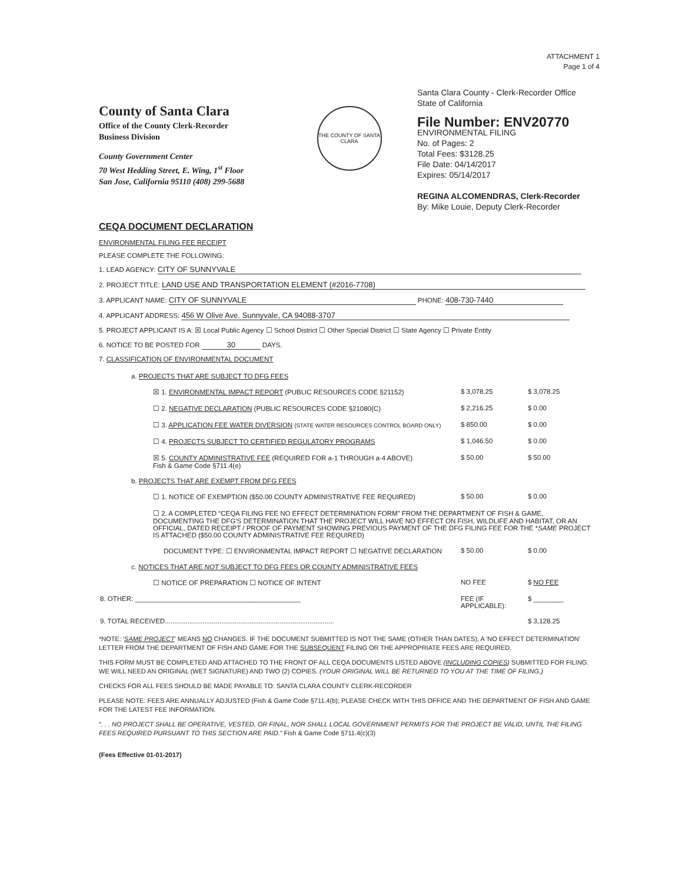ATTACHMENT 1
Page 1 of 4
County of Santa Clara
Office of the County Clerk-Recorder
Business Division
County Government Center
70 West Hedding Street, E. Wing, 1<sup>st</sup> Floor
San Jose, California 95110 (408) 299-5688
THE COUNTY OF SANTA CLARA
Santa Clara County - Clerk-Recorder Office
State of California
File Number: ENV20770
ENVIRONMENTAL FILING
No. of Pages: 2
Total Fees: $3128.25
File Date: 04/14/2017
Expires: 05/14/2017
REGINA ALCOMENDRAS, Clerk-Recorder
By: Mike Louie, Deputy Clerk-Recorder
CEQA DOCUMENT DECLARATION
ENVIRONMENTAL FILING FEE RECEIPT
PLEASE COMPLETE THE FOLLOWING:
1. LEAD AGENCY: CITY OF SUNNYVALE
2. PROJECT TITLE: LAND USE AND TRANSPORTATION ELEMENT (#2016-7708)
3. APPLICANT NAME: CITY OF SUNNYVALE PHONE: 408-730-7440
4. APPLICANT ADDRESS: 456 W Olive Ave. Sunnyvale, CA 94088-3707
5. PROJECT APPLICANT IS A: ☒ Local Public Agency ☐ School District ☐ Other Special District ☐ State Agency ☐ Private Entity
6. NOTICE TO BE POSTED FOR 30 DAYS.
7. CLASSIFICATION OF ENVIRONMENTAL DOCUMENT
| a. PROJECTS THAT ARE SUBJECT TO DFG FEES | | |
| ☒ 1. ENVIRONMENTAL IMPACT REPORT (PUBLIC RESOURCES CODE §21152) | $ 3,078.25 | $ 3,078.25 |
| ☐ 2. NEGATIVE DECLARATION (PUBLIC RESOURCES CODE §21080(C) | $ 2,216.25 | $ 0.00 |
| ☐ 3. APPLICATION FEE WATER DIVERSION (STATE WATER RESOURCES CONTROL BOARD ONLY) | $ 850.00 | $ 0.00 |
| ☐ 4. PROJECTS SUBJECT TO CERTIFIED REGULATORY PROGRAMS | $ 1,046.50 | $ 0.00 |
| ☒ 5. COUNTY ADMINISTRATIVE FEE (REQUIRED FOR a-1 THROUGH a-4 ABOVE) Fish & Game Code §711.4(e) | $ 50.00 | $ 50.00 |
| b. PROJECTS THAT ARE EXEMPT FROM DFG FEES | | |
| ☐ 1. NOTICE OF EXEMPTION ($50.00 COUNTY ADMINISTRATIVE FEE REQUIRED) | $ 50.00 | $ 0.00 |
| ☐ 2. A COMPLETED “CEQA FILING FEE NO EFFECT DETERMINATION FORM” FROM THE DEPARTMENT OF FISH & GAME, DOCUMENTING THE DFG'S DETERMINATION THAT THE PROJECT WILL HAVE NO EFFECT ON FISH, WILDLIFE AND HABITAT, OR AN OFFICIAL, DATED RECEIPT / PROOF OF PAYMENT SHOWING PREVIOUS PAYMENT OF THE DFG FILING FEE FOR THE * SAME PROJECT IS ATTACHED ($50.00 COUNTY ADMINISTRATIVE FEE REQUIRED) | | |
| DOCUMENT TYPE: ☐ ENVIRONMENTAL IMPACT REPORT ☐ NEGATIVE DECLARATION | $ 50.00 | $ 0.00 |
| c. NOTICES THAT ARE NOT SUBJECT TO DFG FEES OR COUNTY ADMINISTRATIVE FEES | | |
| ☐ NOTICE OF PREPARATION ☐ NOTICE OF INTENT | NO FEE | $ NO FEE |
| 8. OTHER: ____________________________________________ | FEE (IF APPLICABLE): | $ ________ |
| 9. TOTAL RECEIVED.......................................................................................... | | $ 3,128.25 |
*NOTE: 'SAME PROJECT' MEANS NO CHANGES. IF THE DOCUMENT SUBMITTED IS NOT THE SAME (OTHER THAN DATES), A 'NO EFFECT DETERMINATION' LETTER FROM THE DEPARTMENT OF FISH AND GAME FOR THE SUBSEQUENT FILING OR THE APPROPRIATE FEES ARE REQUIRED.
THIS FORM MUST BE COMPLETED AND ATTACHED TO THE FRONT OF ALL CEQA DOCUMENTS LISTED ABOVE (INCLUDING COPIES) SUBMITTED FOR FILING. WE WILL NEED AN ORIGINAL (WET SIGNATURE) AND TWO (2) COPIES. (YOUR ORIGINAL WILL BE RETURNED TO YOU AT THE TIME OF FILING.)
CHECKS FOR ALL FEES SHOULD BE MADE PAYABLE TO: SANTA CLARA COUNTY CLERK-RECORDER
PLEASE NOTE: FEES ARE ANNUALLY ADJUSTED (Fish & Game Code §711.4(b); PLEASE CHECK WITH THIS OFFICE AND THE DEPARTMENT OF FISH AND GAME FOR THE LATEST FEE INFORMATION.
“. . . NO PROJECT SHALL BE OPERATIVE, VESTED, OR FINAL, NOR SHALL LOCAL GOVERNMENT PERMITS FOR THE PROJECT BE VALID, UNTIL THE FILING FEES REQUIRED PURSUANT TO THIS SECTION ARE PAID.” Fish & Game Code §711.4(c)(3)
(Fees Effective 01-01-2017)